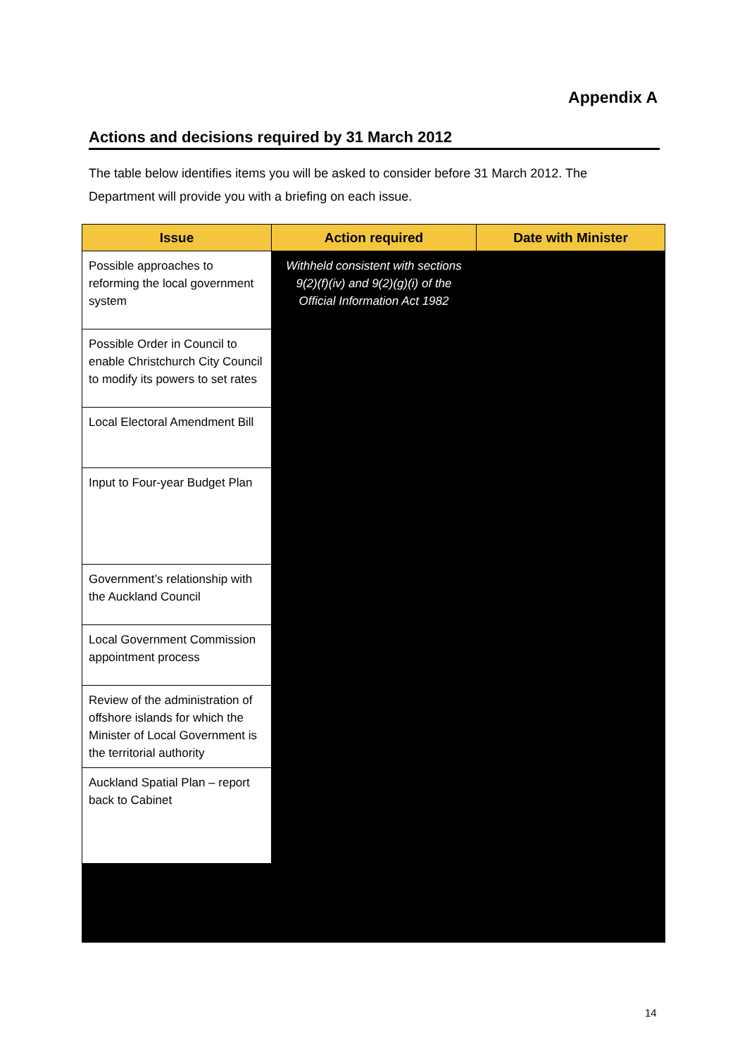Appendix A
Actions and decisions required by 31 March 2012
The table below identifies items you will be asked to consider before 31 March 2012. The Department will provide you with a briefing on each issue.
| Issue | Action required | Date with Minister |
| --- | --- | --- |
| Possible approaches to reforming the local government system | Withheld consistent with sections 9(2)(f)(iv) and 9(2)(g)(i) of the Official Information Act 1982 | |
| Possible Order in Council to enable Christchurch City Council to modify its powers to set rates | | |
| Local Electoral Amendment Bill | | |
| Input to Four-year Budget Plan | | |
| Government’s relationship with the Auckland Council | | |
| Local Government Commission appointment process | | |
| Review of the administration of offshore islands for which the Minister of Local Government is the territorial authority | | |
| Auckland Spatial Plan – report back to Cabinet | | |
14